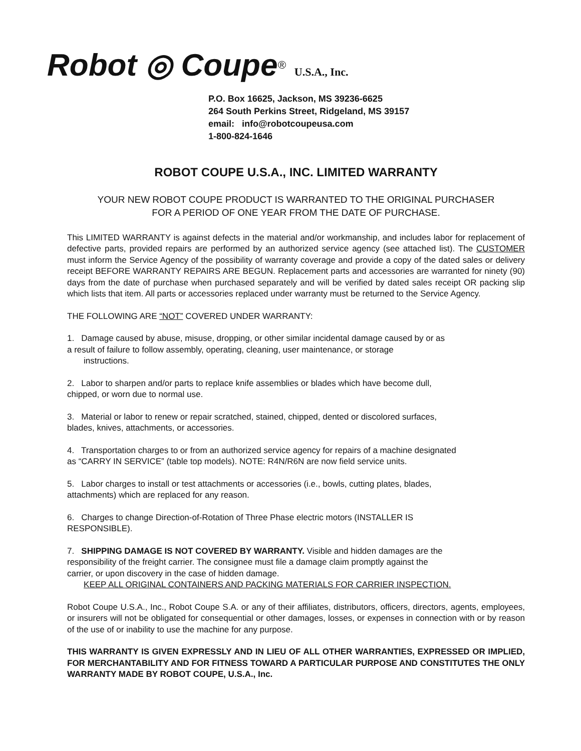Robot ◎ Coupe® U.S.A., Inc.
P.O. Box 16625, Jackson, MS 39236-6625
264 South Perkins Street, Ridgeland, MS 39157
email: info@robotcoupeusa.com
1-800-824-1646
ROBOT COUPE U.S.A., INC. LIMITED WARRANTY
YOUR NEW ROBOT COUPE PRODUCT IS WARRANTED TO THE ORIGINAL PURCHASER
FOR A PERIOD OF ONE YEAR FROM THE DATE OF PURCHASE.
This LIMITED WARRANTY is against defects in the material and/or workmanship, and includes labor for replacement of defective parts, provided repairs are performed by an authorized service agency (see attached list). The CUSTOMER must inform the Service Agency of the possibility of warranty coverage and provide a copy of the dated sales or delivery receipt BEFORE WARRANTY REPAIRS ARE BEGUN. Replacement parts and accessories are warranted for ninety (90) days from the date of purchase when purchased separately and will be verified by dated sales receipt OR packing slip which lists that item. All parts or accessories replaced under warranty must be returned to the Service Agency.
THE FOLLOWING ARE “NOT” COVERED UNDER WARRANTY:
1. Damage caused by abuse, misuse, dropping, or other similar incidental damage caused by or as
a result of failure to follow assembly, operating, cleaning, user maintenance, or storage
instructions.
2. Labor to sharpen and/or parts to replace knife assemblies or blades which have become dull,
chipped, or worn due to normal use.
3. Material or labor to renew or repair scratched, stained, chipped, dented or discolored surfaces,
blades, knives, attachments, or accessories.
4. Transportation charges to or from an authorized service agency for repairs of a machine designated
as “CARRY IN SERVICE” (table top models). NOTE: R4N/R6N are now field service units.
5. Labor charges to install or test attachments or accessories (i.e., bowls, cutting plates, blades,
attachments) which are replaced for any reason.
6. Charges to change Direction-of-Rotation of Three Phase electric motors (INSTALLER IS
RESPONSIBLE).
7. SHIPPING DAMAGE IS NOT COVERED BY WARRANTY. Visible and hidden damages are the
responsibility of the freight carrier. The consignee must file a damage claim promptly against the
carrier, or upon discovery in the case of hidden damage.
KEEP ALL ORIGINAL CONTAINERS AND PACKING MATERIALS FOR CARRIER INSPECTION.
Robot Coupe U.S.A., Inc., Robot Coupe S.A. or any of their affiliates, distributors, officers, directors, agents, employees, or insurers will not be obligated for consequential or other damages, losses, or expenses in connection with or by reason of the use of or inability to use the machine for any purpose.
THIS WARRANTY IS GIVEN EXPRESSLY AND IN LIEU OF ALL OTHER WARRANTIES, EXPRESSED OR IMPLIED, FOR MERCHANTABILITY AND FOR FITNESS TOWARD A PARTICULAR PURPOSE AND CONSTITUTES THE ONLY WARRANTY MADE BY ROBOT COUPE, U.S.A., Inc.